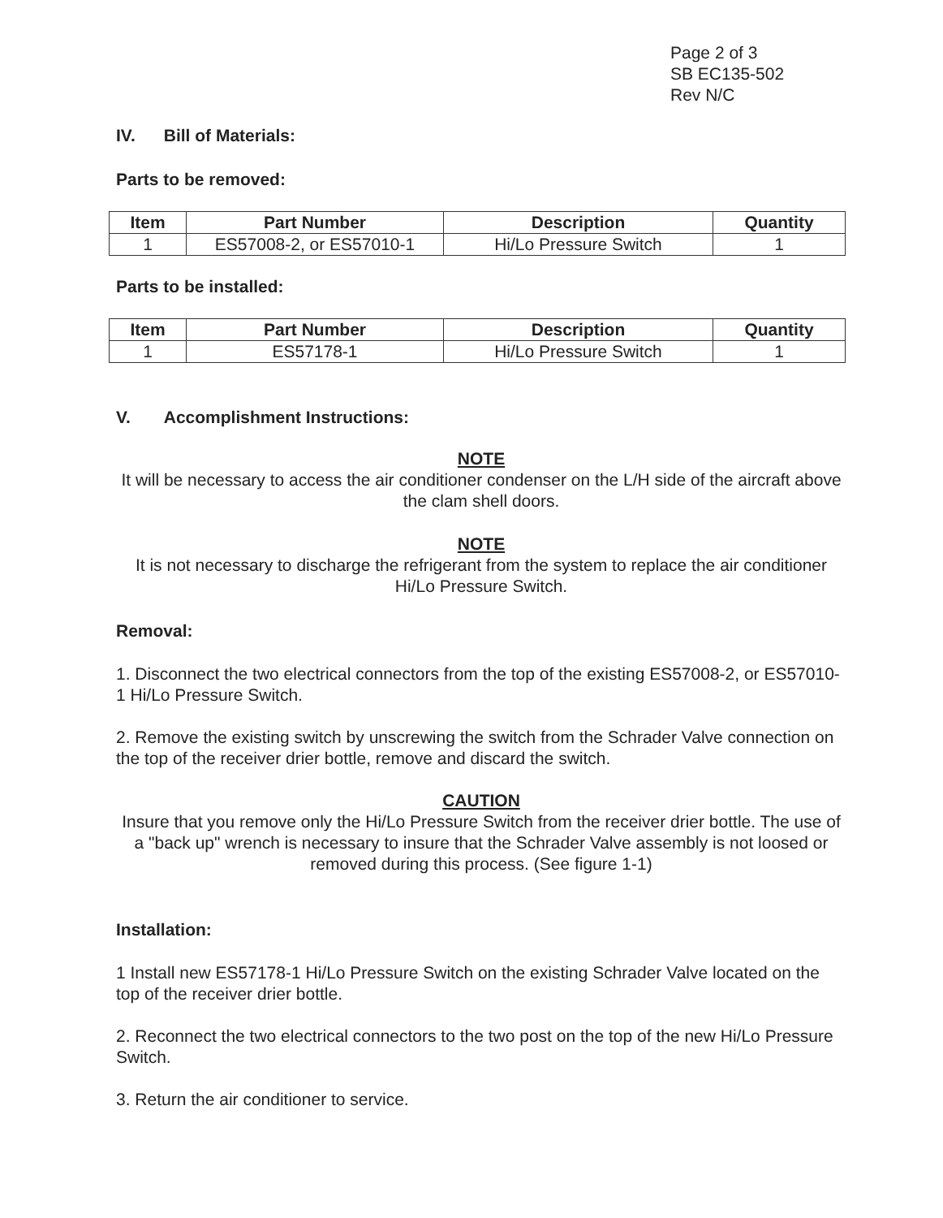Page 2 of 3
SB EC135-502
Rev N/C
IV. Bill of Materials:
Parts to be removed:
| Item | Part Number | Description | Quantity |
| --- | --- | --- | --- |
| 1 | ES57008-2, or ES57010-1 | Hi/Lo Pressure Switch | 1 |
Parts to be installed:
| Item | Part Number | Description | Quantity |
| --- | --- | --- | --- |
| 1 | ES57178-1 | Hi/Lo Pressure Switch | 1 |
V. Accomplishment Instructions:
NOTE
It will be necessary to access the air conditioner condenser on the L/H side of the aircraft above the clam shell doors.
NOTE
It is not necessary to discharge the refrigerant from the system to replace the air conditioner Hi/Lo Pressure Switch.
Removal:
1. Disconnect the two electrical connectors from the top of the existing ES57008-2, or ES57010-1 Hi/Lo Pressure Switch.
2. Remove the existing switch by unscrewing the switch from the Schrader Valve connection on the top of the receiver drier bottle, remove and discard the switch.
CAUTION
Insure that you remove only the Hi/Lo Pressure Switch from the receiver drier bottle. The use of a "back up" wrench is necessary to insure that the Schrader Valve assembly is not loosed or removed during this process. (See figure 1-1)
Installation:
1 Install new ES57178-1 Hi/Lo Pressure Switch on the existing Schrader Valve located on the top of the receiver drier bottle.
2. Reconnect the two electrical connectors to the two post on the top of the new Hi/Lo Pressure Switch.
3. Return the air conditioner to service.